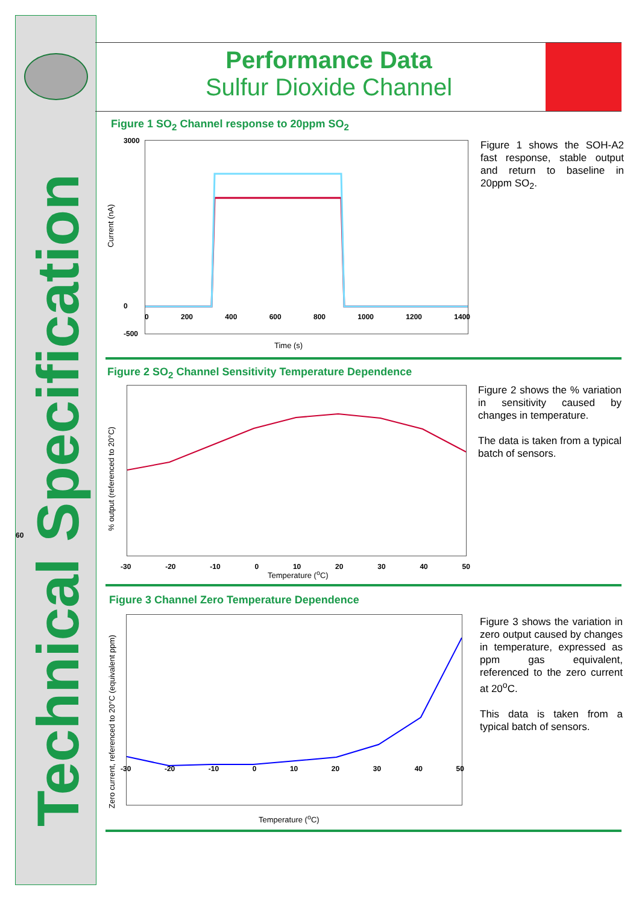Technical Specification
60
Performance Data
Sulfur Dioxide Channel
Figure 1 SO<sub>2</sub> Channel response to 20ppm SO<sub>2</sub>
3000
0
-500
0 200 400 600 800 1000 1200 1400
Current (nA)
Time (s)
Figure 1 shows the SOH-A2 fast response, stable output and return to baseline in 20ppm SO<sub>2</sub>.
Figure 2 SO<sub>2</sub> Channel Sensitivity Temperature Dependence
-30 -20 -10 0 10 20 30 40 50
Temperature (<sup>o</sup>C)
% output (referenced to 20°C)
Figure 2 shows the % variation in sensitivity caused by changes in temperature.
The data is taken from a typical batch of sensors.
Figure 3 Channel Zero Temperature Dependence
-30 -20 -10 0 10 20 30 40 50
Temperature (<sup>o</sup>C)
Zero current, referenced to 20°C (equivalent ppm)
Figure 3 shows the variation in zero output caused by changes in temperature, expressed as ppm gas equivalent, referenced to the zero current at 20<sup>o</sup>C.
This data is taken from a typical batch of sensors.